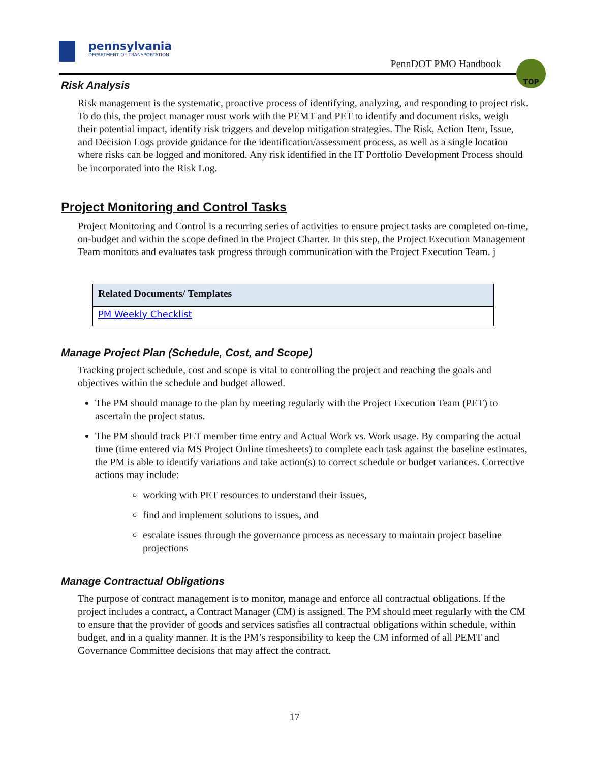pennsylvania
DEPARTMENT OF TRANSPORTATION
PennDOT PMO Handbook
TOP
Risk Analysis
Risk management is the systematic, proactive process of identifying, analyzing, and responding to project risk. To do this, the project manager must work with the PEMT and PET to identify and document risks, weigh their potential impact, identify risk triggers and develop mitigation strategies. The Risk, Action Item, Issue, and Decision Logs provide guidance for the identification/assessment process, as well as a single location where risks can be logged and monitored. Any risk identified in the IT Portfolio Development Process should be incorporated into the Risk Log.
Project Monitoring and Control Tasks
Project Monitoring and Control is a recurring series of activities to ensure project tasks are completed on-time, on-budget and within the scope defined in the Project Charter. In this step, the Project Execution Management Team monitors and evaluates task progress through communication with the Project Execution Team. j
| Related Documents/ Templates |
| --- |
| PM Weekly Checklist |
Manage Project Plan (Schedule, Cost, and Scope)
Tracking project schedule, cost and scope is vital to controlling the project and reaching the goals and objectives within the schedule and budget allowed.
The PM should manage to the plan by meeting regularly with the Project Execution Team (PET) to ascertain the project status.
The PM should track PET member time entry and Actual Work vs. Work usage. By comparing the actual time (time entered via MS Project Online timesheets) to complete each task against the baseline estimates, the PM is able to identify variations and take action(s) to correct schedule or budget variances. Corrective actions may include:
working with PET resources to understand their issues,
find and implement solutions to issues, and
escalate issues through the governance process as necessary to maintain project baseline projections
Manage Contractual Obligations
The purpose of contract management is to monitor, manage and enforce all contractual obligations. If the project includes a contract, a Contract Manager (CM) is assigned. The PM should meet regularly with the CM to ensure that the provider of goods and services satisfies all contractual obligations within schedule, within budget, and in a quality manner. It is the PM’s responsibility to keep the CM informed of all PEMT and Governance Committee decisions that may affect the contract.
17